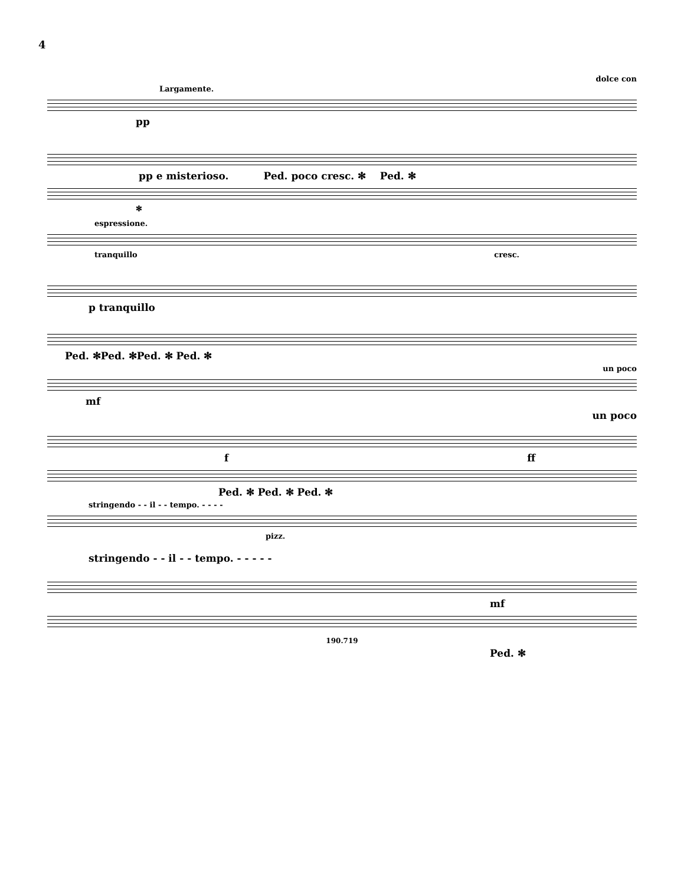4
dolce con
Largamente.
pp
pp e misterioso. Ped. poco cresc. ✻ Ped. ✻
✻
espressione.
tranquillo cresc.
p tranquillo
Ped. ✻Ped. ✻Ped. ✻ Ped. ✻
un poco
mf
un poco
f ff
Ped. ✻ Ped. ✻ Ped. ✻
stringendo - - il - - tempo. - - - -
pizz.
stringendo - - il - - tempo. - - - - -
mf
190.719
Ped. ✻